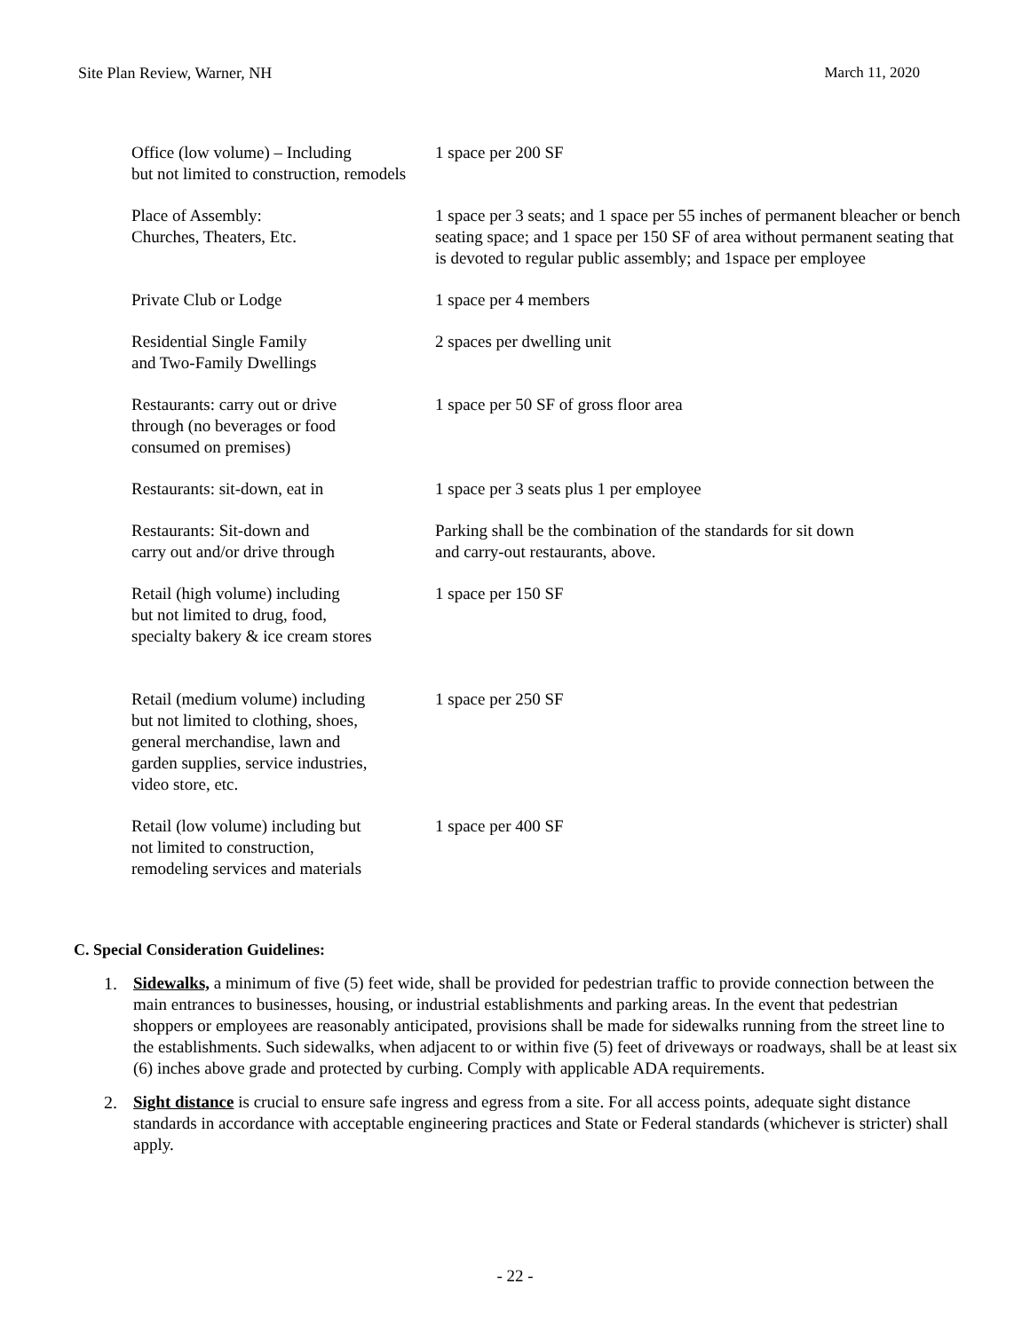Site Plan Review, Warner, NH March 11, 2020
| Office (low volume) – Including but not limited to construction, remodels | 1 space per 200 SF |
| Place of Assembly: Churches, Theaters, Etc. | 1 space per 3 seats; and 1 space per 55 inches of permanent bleacher or bench seating space; and 1 space per 150 SF of area without permanent seating that is devoted to regular public assembly; and 1space per employee |
| Private Club or Lodge | 1 space per 4 members |
| Residential Single Family and Two-Family Dwellings | 2 spaces per dwelling unit |
| Restaurants: carry out or drive through (no beverages or food consumed on premises) | 1 space per 50 SF of gross floor area |
| Restaurants: sit-down, eat in | 1 space per 3 seats plus 1 per employee |
| Restaurants: Sit-down and carry out and/or drive through | Parking shall be the combination of the standards for sit down and carry-out restaurants, above. |
| Retail (high volume) including but not limited to drug, food, specialty bakery & ice cream stores | 1 space per 150 SF |
| Retail (medium volume) including but not limited to clothing, shoes, general merchandise, lawn and garden supplies, service industries, video store, etc. | 1 space per 250 SF |
| Retail (low volume) including but not limited to construction, remodeling services and materials | 1 space per 400 SF |
C. Special Consideration Guidelines:
1. Sidewalks, a minimum of five (5) feet wide, shall be provided for pedestrian traffic to provide connection between the main entrances to businesses, housing, or industrial establishments and parking areas. In the event that pedestrian shoppers or employees are reasonably anticipated, provisions shall be made for sidewalks running from the street line to the establishments. Such sidewalks, when adjacent to or within five (5) feet of driveways or roadways, shall be at least six (6) inches above grade and protected by curbing. Comply with applicable ADA requirements.
2. Sight distance is crucial to ensure safe ingress and egress from a site. For all access points, adequate sight distance standards in accordance with acceptable engineering practices and State or Federal standards (whichever is stricter) shall apply.
- 22 -